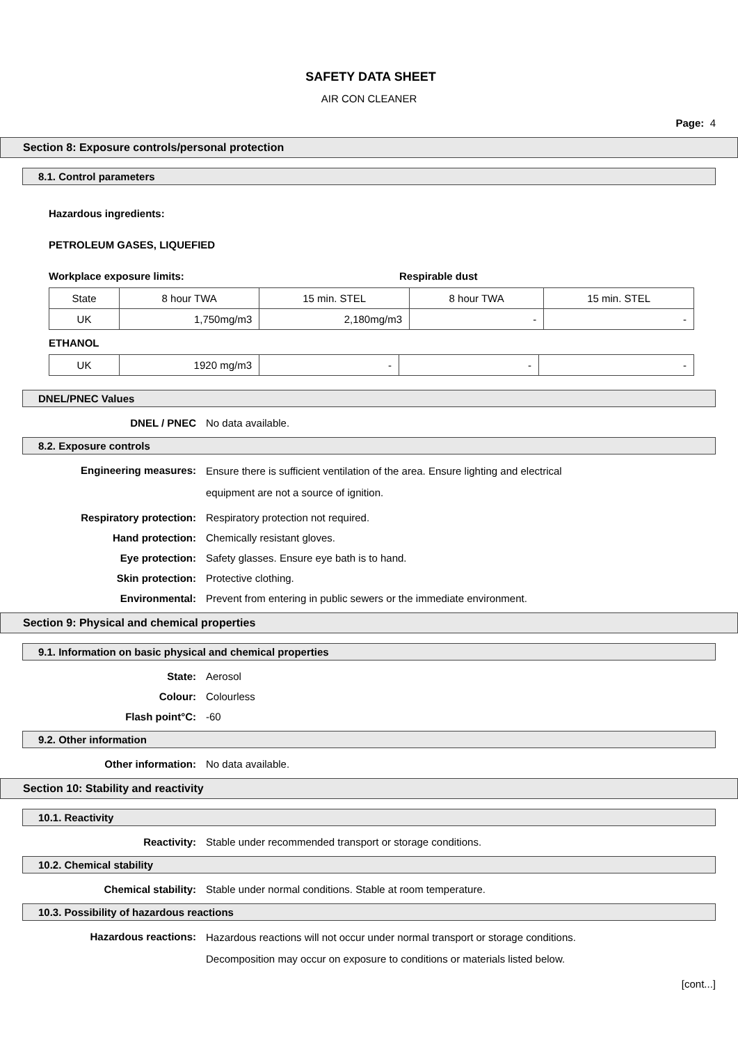SAFETY DATA SHEET
AIR CON CLEANER
Page: 4
Section 8: Exposure controls/personal protection
8.1. Control parameters
Hazardous ingredients:
PETROLEUM GASES, LIQUEFIED
Workplace exposure limits: Respirable dust
| State | 8 hour TWA | 15 min. STEL | 8 hour TWA | 15 min. STEL |
| UK | 1,750mg/m3 | 2,180mg/m3 | - | - |
ETHANOL
| UK | 1920 mg/m3 | - | - | - |
DNEL/PNEC Values
DNEL / PNEC No data available.
8.2. Exposure controls
Engineering measures:
Ensure there is sufficient ventilation of the area. Ensure lighting and electrical
equipment are not a source of ignition.
Respiratory protection: Respiratory protection not required.
Hand protection: Chemically resistant gloves.
Eye protection: Safety glasses. Ensure eye bath is to hand.
Skin protection: Protective clothing.
Environmental: Prevent from entering in public sewers or the immediate environment.
Section 9: Physical and chemical properties
9.1. Information on basic physical and chemical properties
State: Aerosol
Colour: Colourless
Flash point°C: -60
9.2. Other information
Other information: No data available.
Section 10: Stability and reactivity
10.1. Reactivity
Reactivity: Stable under recommended transport or storage conditions.
10.2. Chemical stability
Chemical stability: Stable under normal conditions. Stable at room temperature.
10.3. Possibility of hazardous reactions
Hazardous reactions:
Hazardous reactions will not occur under normal transport or storage conditions.
Decomposition may occur on exposure to conditions or materials listed below.
[cont...]